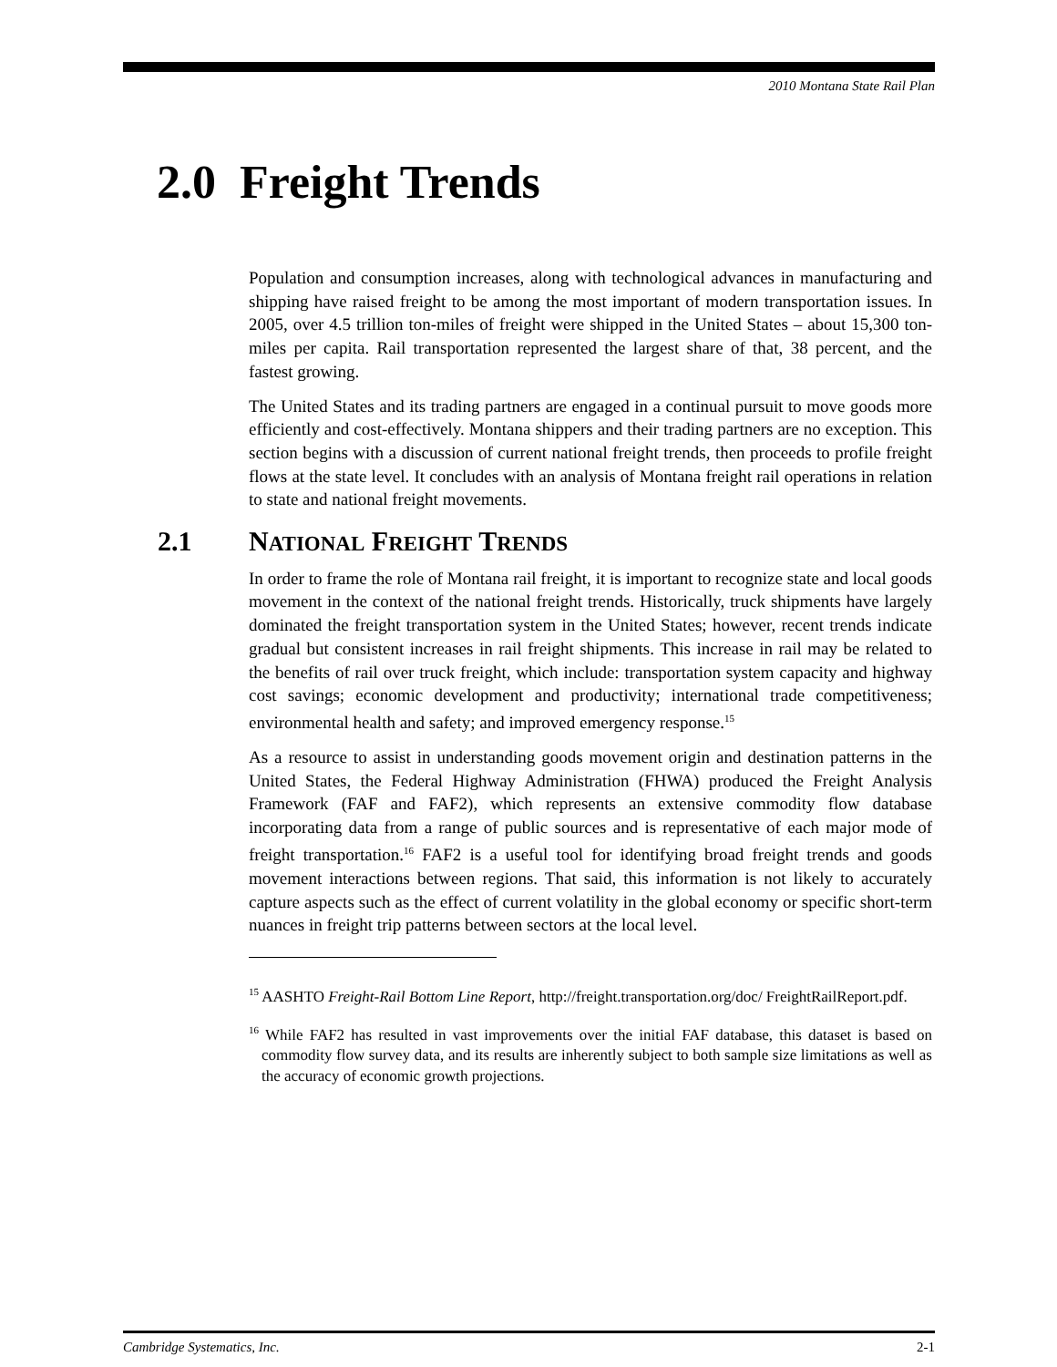2010 Montana State Rail Plan
2.0 Freight Trends
Population and consumption increases, along with technological advances in manufacturing and shipping have raised freight to be among the most important of modern transportation issues. In 2005, over 4.5 trillion ton-miles of freight were shipped in the United States – about 15,300 ton-miles per capita. Rail transportation represented the largest share of that, 38 percent, and the fastest growing.
The United States and its trading partners are engaged in a continual pursuit to move goods more efficiently and cost-effectively. Montana shippers and their trading partners are no exception. This section begins with a discussion of current national freight trends, then proceeds to profile freight flows at the state level. It concludes with an analysis of Montana freight rail operations in relation to state and national freight movements.
2.1 NATIONAL FREIGHT TRENDS
In order to frame the role of Montana rail freight, it is important to recognize state and local goods movement in the context of the national freight trends. Historically, truck shipments have largely dominated the freight transportation system in the United States; however, recent trends indicate gradual but consistent increases in rail freight shipments. This increase in rail may be related to the benefits of rail over truck freight, which include: transportation system capacity and highway cost savings; economic development and productivity; international trade competitiveness; environmental health and safety; and improved emergency response.<sup>15</sup>
As a resource to assist in understanding goods movement origin and destination patterns in the United States, the Federal Highway Administration (FHWA) produced the Freight Analysis Framework (FAF and FAF2), which represents an extensive commodity flow database incorporating data from a range of public sources and is representative of each major mode of freight transportation.<sup>16</sup> FAF2 is a useful tool for identifying broad freight trends and goods movement interactions between regions. That said, this information is not likely to accurately capture aspects such as the effect of current volatility in the global economy or specific short-term nuances in freight trip patterns between sectors at the local level.
<sup>15</sup> AASHTO Freight-Rail Bottom Line Report, http://freight.transportation.org/doc/ FreightRailReport.pdf.
<sup>16</sup> While FAF2 has resulted in vast improvements over the initial FAF database, this dataset is based on commodity flow survey data, and its results are inherently subject to both sample size limitations as well as the accuracy of economic growth projections.
Cambridge Systematics, Inc. 2-1